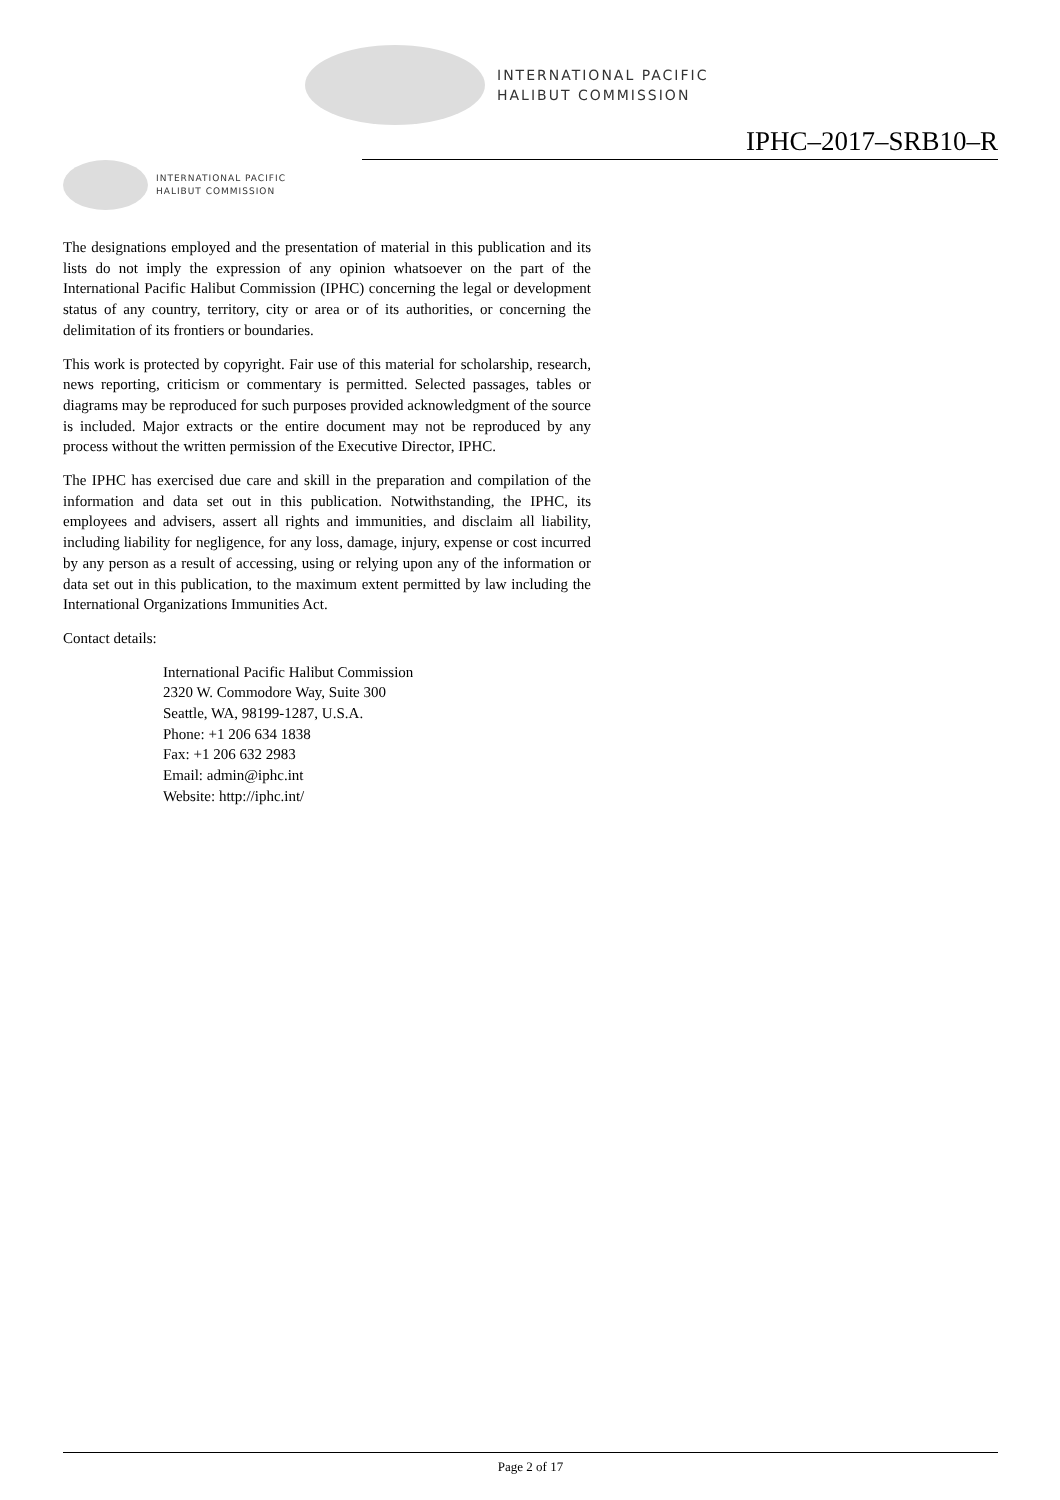INTERNATIONAL PACIFIC
HALIBUT COMMISSION
IPHC–2017–SRB10–R
INTERNATIONAL PACIFIC
HALIBUT COMMISSION
The designations employed and the presentation of material in this publication and its lists do not imply the expression of any opinion whatsoever on the part of the International Pacific Halibut Commission (IPHC) concerning the legal or development status of any country, territory, city or area or of its authorities, or concerning the delimitation of its frontiers or boundaries.
This work is protected by copyright. Fair use of this material for scholarship, research, news reporting, criticism or commentary is permitted. Selected passages, tables or diagrams may be reproduced for such purposes provided acknowledgment of the source is included. Major extracts or the entire document may not be reproduced by any process without the written permission of the Executive Director, IPHC.
The IPHC has exercised due care and skill in the preparation and compilation of the information and data set out in this publication. Notwithstanding, the IPHC, its employees and advisers, assert all rights and immunities, and disclaim all liability, including liability for negligence, for any loss, damage, injury, expense or cost incurred by any person as a result of accessing, using or relying upon any of the information or data set out in this publication, to the maximum extent permitted by law including the International Organizations Immunities Act.
Contact details:
International Pacific Halibut Commission
2320 W. Commodore Way, Suite 300
Seattle, WA, 98199-1287, U.S.A.
Phone: +1 206 634 1838
Fax: +1 206 632 2983
Email: admin@iphc.int
Website: http://iphc.int/
Page 2 of 17